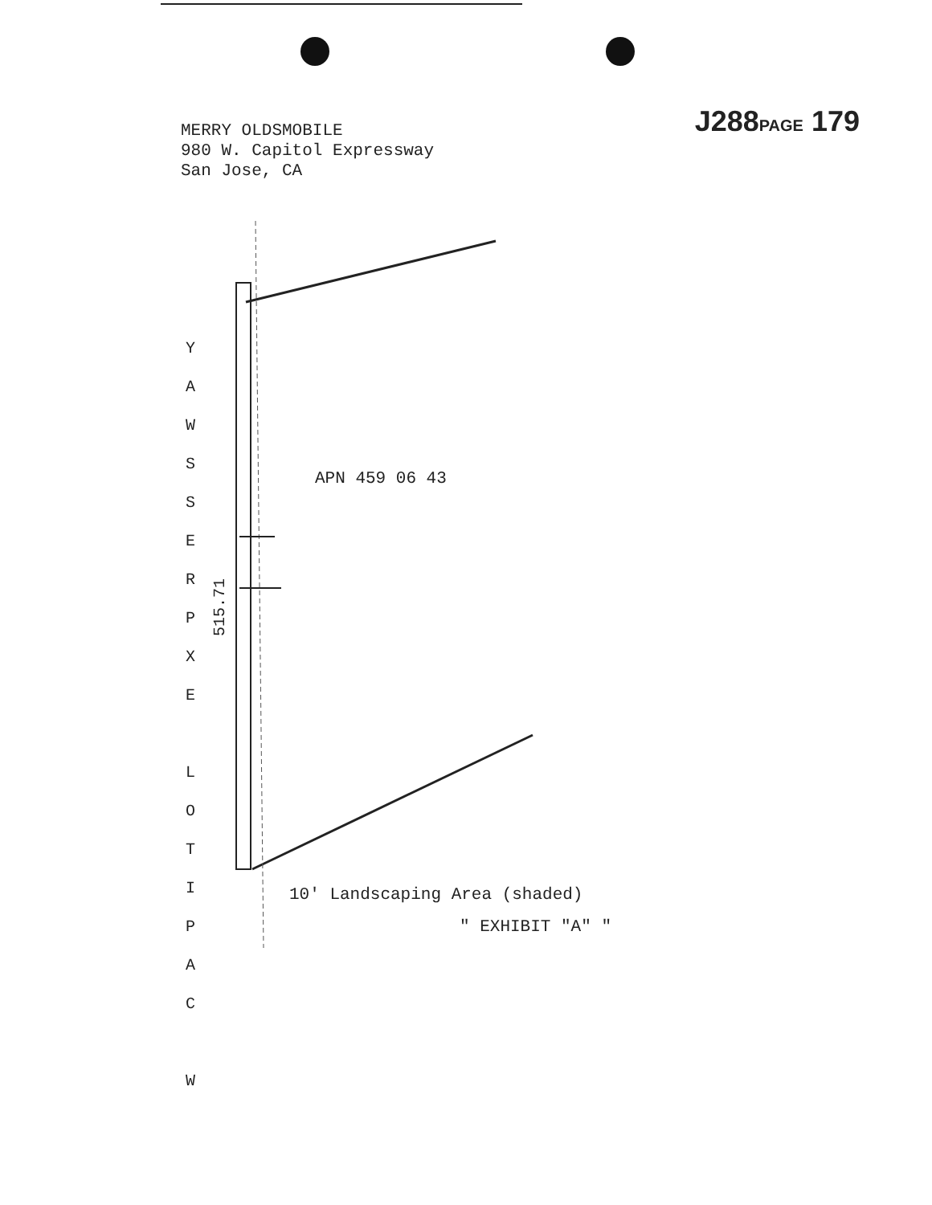MERRY OLDSMOBILE
980 W. Capitol Expressway
San Jose, CA
J288PAGE 179
Y A W S S E R P X E
L O T I P A C
W
APN 459 06 43
515.71
10' Landscaping Area (shaded)
" EXHIBIT "A" "